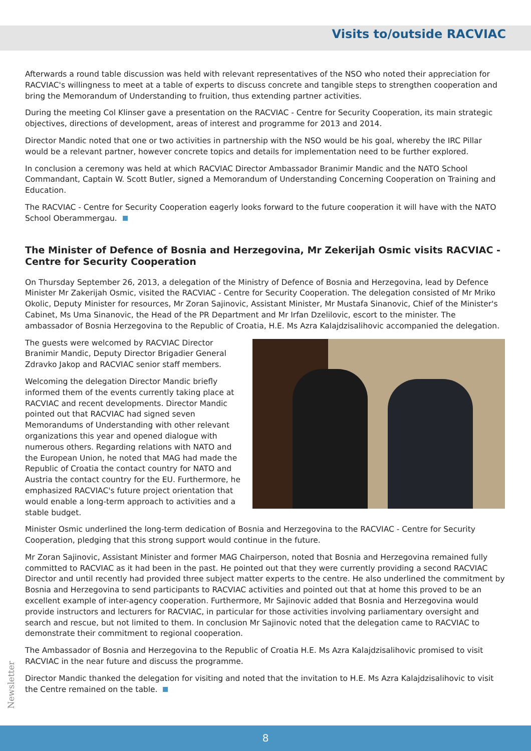Visits to/outside RACVIAC
Afterwards a round table discussion was held with relevant representatives of the NSO who noted their appreciation for RACVIAC's willingness to meet at a table of experts to discuss concrete and tangible steps to strengthen cooperation and bring the Memorandum of Understanding to fruition, thus extending partner activities.
During the meeting Col Klinser gave a presentation on the RACVIAC - Centre for Security Cooperation, its main strategic objectives, directions of development, areas of interest and programme for 2013 and 2014.
Director Mandic noted that one or two activities in partnership with the NSO would be his goal, whereby the IRC Pillar would be a relevant partner, however concrete topics and details for implementation need to be further explored.
In conclusion a ceremony was held at which RACVIAC Director Ambassador Branimir Mandic and the NATO School Commandant, Captain W. Scott Butler, signed a Memorandum of Understanding Concerning Cooperation on Training and Education.
The RACVIAC - Centre for Security Cooperation eagerly looks forward to the future cooperation it will have with the NATO School Oberammergau.
The Minister of Defence of Bosnia and Herzegovina, Mr Zekerijah Osmic visits RACVIAC - Centre for Security Cooperation
On Thursday September 26, 2013, a delegation of the Ministry of Defence of Bosnia and Herzegovina, lead by Defence Minister Mr Zakerijah Osmic, visited the RACVIAC - Centre for Security Cooperation. The delegation consisted of Mr Mriko Okolic, Deputy Minister for resources, Mr Zoran Sajinovic, Assistant Minister, Mr Mustafa Sinanovic, Chief of the Minister's Cabinet, Ms Uma Sinanovic, the Head of the PR Department and Mr Irfan Dzelilovic, escort to the minister. The ambassador of Bosnia Herzegovina to the Republic of Croatia, H.E. Ms Azra Kalajdzisalihovic accompanied the delegation.
The guests were welcomed by RACVIAC Director Branimir Mandic, Deputy Director Brigadier General Zdravko Jakop and RACVIAC senior staff members.
Welcoming the delegation Director Mandic briefly informed them of the events currently taking place at RACVIAC and recent developments. Director Mandic pointed out that RACVIAC had signed seven Memorandums of Understanding with other relevant organizations this year and opened dialogue with numerous others. Regarding relations with NATO and the European Union, he noted that MAG had made the Republic of Croatia the contact country for NATO and Austria the contact country for the EU. Furthermore, he emphasized RACVIAC's future project orientation that would enable a long-term approach to activities and a stable budget.
Minister Osmic underlined the long-term dedication of Bosnia and Herzegovina to the RACVIAC - Centre for Security Cooperation, pledging that this strong support would continue in the future.
Mr Zoran Sajinovic, Assistant Minister and former MAG Chairperson, noted that Bosnia and Herzegovina remained fully committed to RACVIAC as it had been in the past. He pointed out that they were currently providing a second RACVIAC Director and until recently had provided three subject matter experts to the centre. He also underlined the commitment by Bosnia and Herzegovina to send participants to RACVIAC activities and pointed out that at home this proved to be an excellent example of inter-agency cooperation. Furthermore, Mr Sajinovic added that Bosnia and Herzegovina would provide instructors and lecturers for RACVIAC, in particular for those activities involving parliamentary oversight and search and rescue, but not limited to them. In conclusion Mr Sajinovic noted that the delegation came to RACVIAC to demonstrate their commitment to regional cooperation.
The Ambassador of Bosnia and Herzegovina to the Republic of Croatia H.E. Ms Azra Kalajdzisalihovic promised to visit RACVIAC in the near future and discuss the programme.
Director Mandic thanked the delegation for visiting and noted that the invitation to H.E. Ms Azra Kalajdzisalihovic to visit the Centre remained on the table.
Newsletter
8